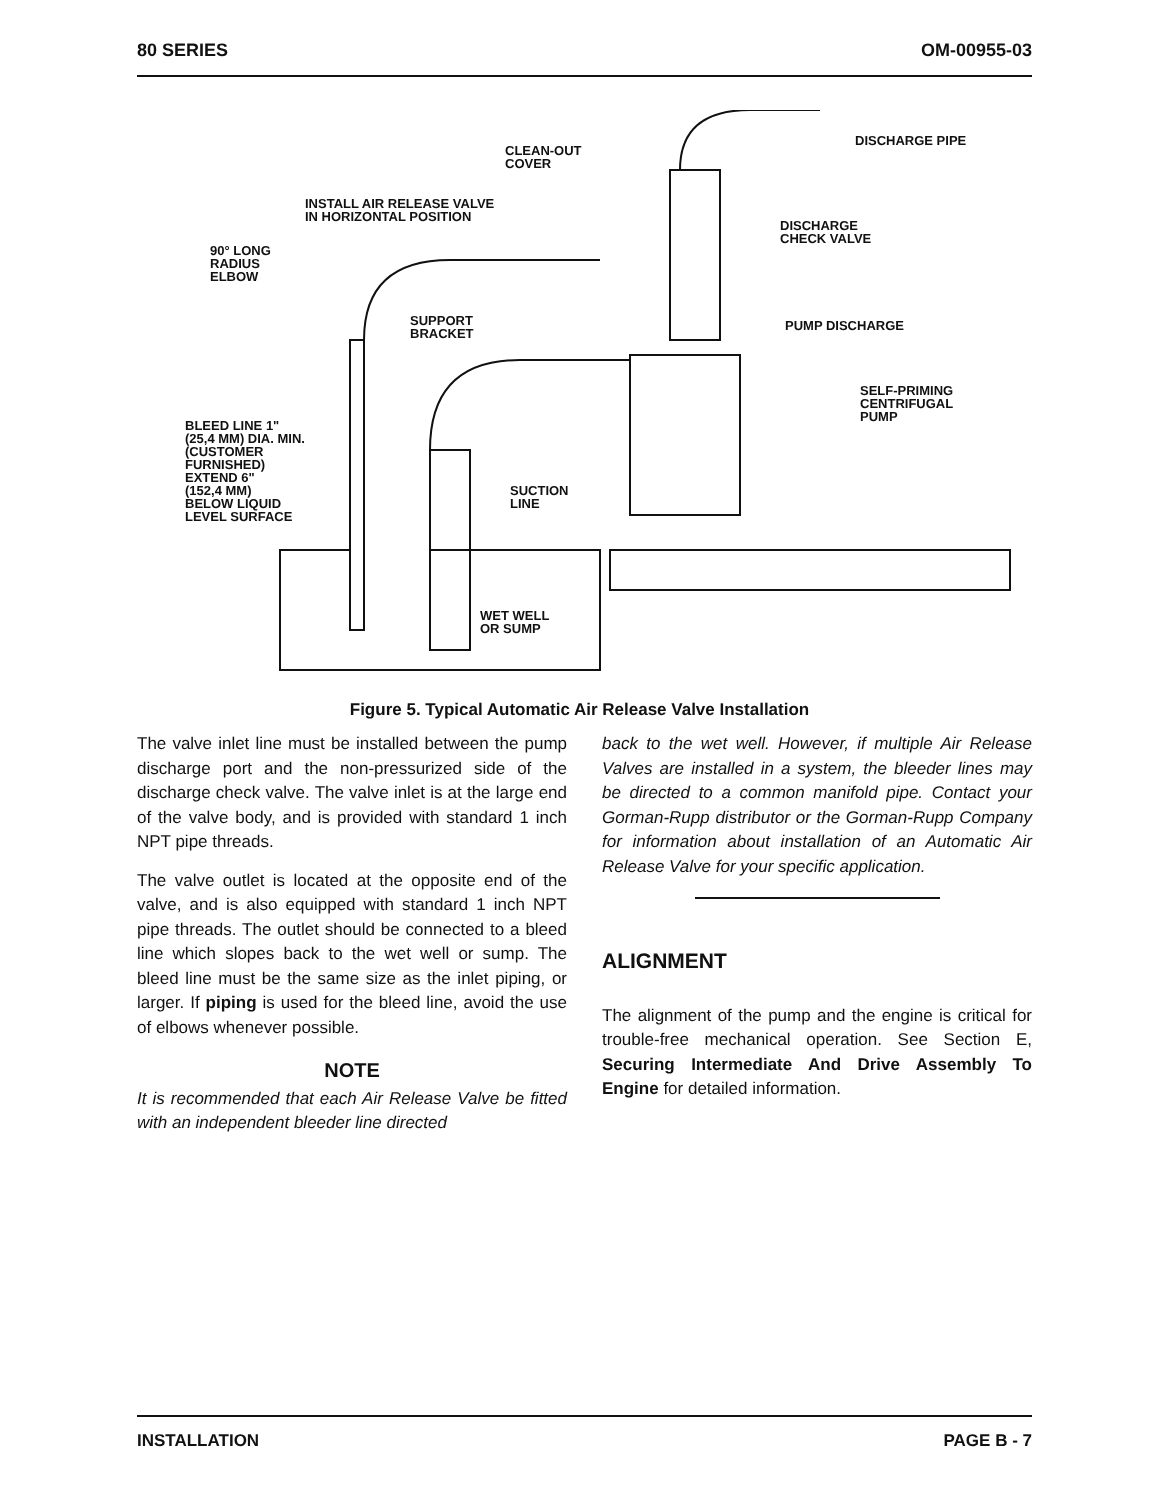80 SERIES OM-00955-03
CLEAN-OUT
COVER
INSTALL AIR RELEASE VALVE
IN HORIZONTAL POSITION
90° LONG
RADIUS
ELBOW
DISCHARGE PIPE
DISCHARGE
CHECK VALVE
SUPPORT
BRACKET
PUMP DISCHARGE
SELF-PRIMING
CENTRIFUGAL
PUMP
BLEED LINE 1"
(25,4 MM) DIA. MIN.
(CUSTOMER
FURNISHED)
EXTEND 6"
(152,4 MM)
BELOW LIQUID
LEVEL SURFACE
SUCTION
LINE
WET WELL
OR SUMP
Figure 5. Typical Automatic Air Release Valve Installation
The valve inlet line must be installed between the pump discharge port and the non-pressurized side of the discharge check valve. The valve inlet is at the large end of the valve body, and is provided with standard 1 inch NPT pipe threads.
The valve outlet is located at the opposite end of the valve, and is also equipped with standard 1 inch NPT pipe threads. The outlet should be connected to a bleed line which slopes back to the wet well or sump. The bleed line must be the same size as the inlet piping, or larger. If piping is used for the bleed line, avoid the use of elbows whenever possible.
NOTE
It is recommended that each Air Release Valve be fitted with an independent bleeder line directed
back to the wet well. However, if multiple Air Release Valves are installed in a system, the bleeder lines may be directed to a common manifold pipe. Contact your Gorman-Rupp distributor or the Gorman-Rupp Company for information about installation of an Automatic Air Release Valve for your specific application.
ALIGNMENT
The alignment of the pump and the engine is critical for trouble-free mechanical operation. See Section E, Securing Intermediate And Drive Assembly To Engine for detailed information.
INSTALLATION PAGE B - 7